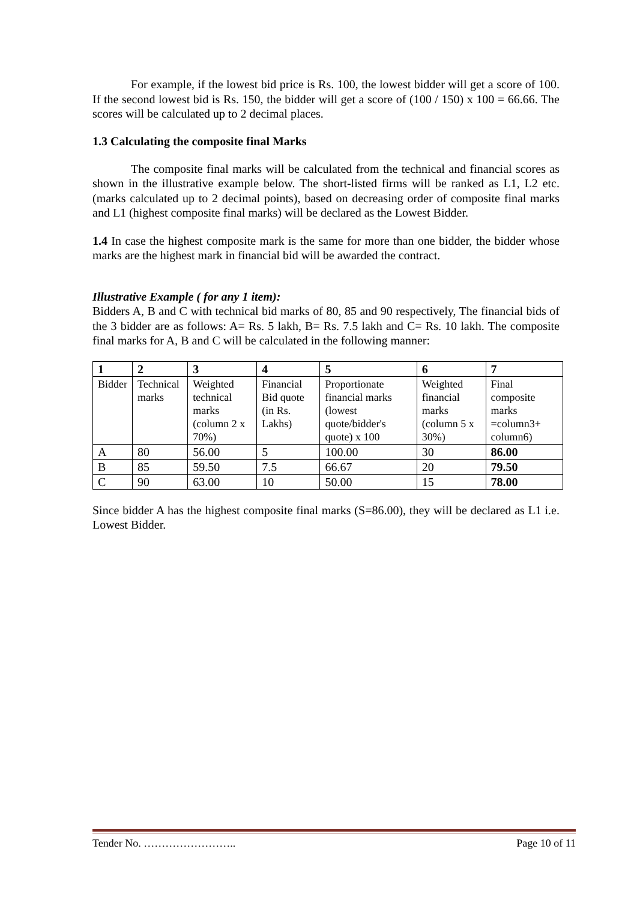For example, if the lowest bid price is Rs. 100, the lowest bidder will get a score of 100. If the second lowest bid is Rs. 150, the bidder will get a score of (100 / 150) x 100 = 66.66. The scores will be calculated up to 2 decimal places.
1.3 Calculating the composite final Marks
The composite final marks will be calculated from the technical and financial scores as shown in the illustrative example below. The short-listed firms will be ranked as L1, L2 etc. (marks calculated up to 2 decimal points), based on decreasing order of composite final marks and L1 (highest composite final marks) will be declared as the Lowest Bidder.
1.4 In case the highest composite mark is the same for more than one bidder, the bidder whose marks are the highest mark in financial bid will be awarded the contract.
Illustrative Example ( for any 1 item):
Bidders A, B and C with technical bid marks of 80, 85 and 90 respectively, The financial bids of the 3 bidder are as follows: A= Rs. 5 lakh, B= Rs. 7.5 lakh and C= Rs. 10 lakh. The composite final marks for A, B and C will be calculated in the following manner:
| 1 | 2 | 3 | 4 | 5 | 6 | 7 |
| Bidder | Technical marks | Weighted technical marks (column 2 x 70%) | Financial Bid quote (in Rs. Lakhs) | Proportionate financial marks (lowest quote/bidder's quote) x 100 | Weighted financial marks (column 5 x 30%) | Final composite marks =column3+ column6) |
| A | 80 | 56.00 | 5 | 100.00 | 30 | 86.00 |
| B | 85 | 59.50 | 7.5 | 66.67 | 20 | 79.50 |
| C | 90 | 63.00 | 10 | 50.00 | 15 | 78.00 |
Since bidder A has the highest composite final marks (S=86.00), they will be declared as L1 i.e. Lowest Bidder.
Tender No. …………………….. Page 10 of 11